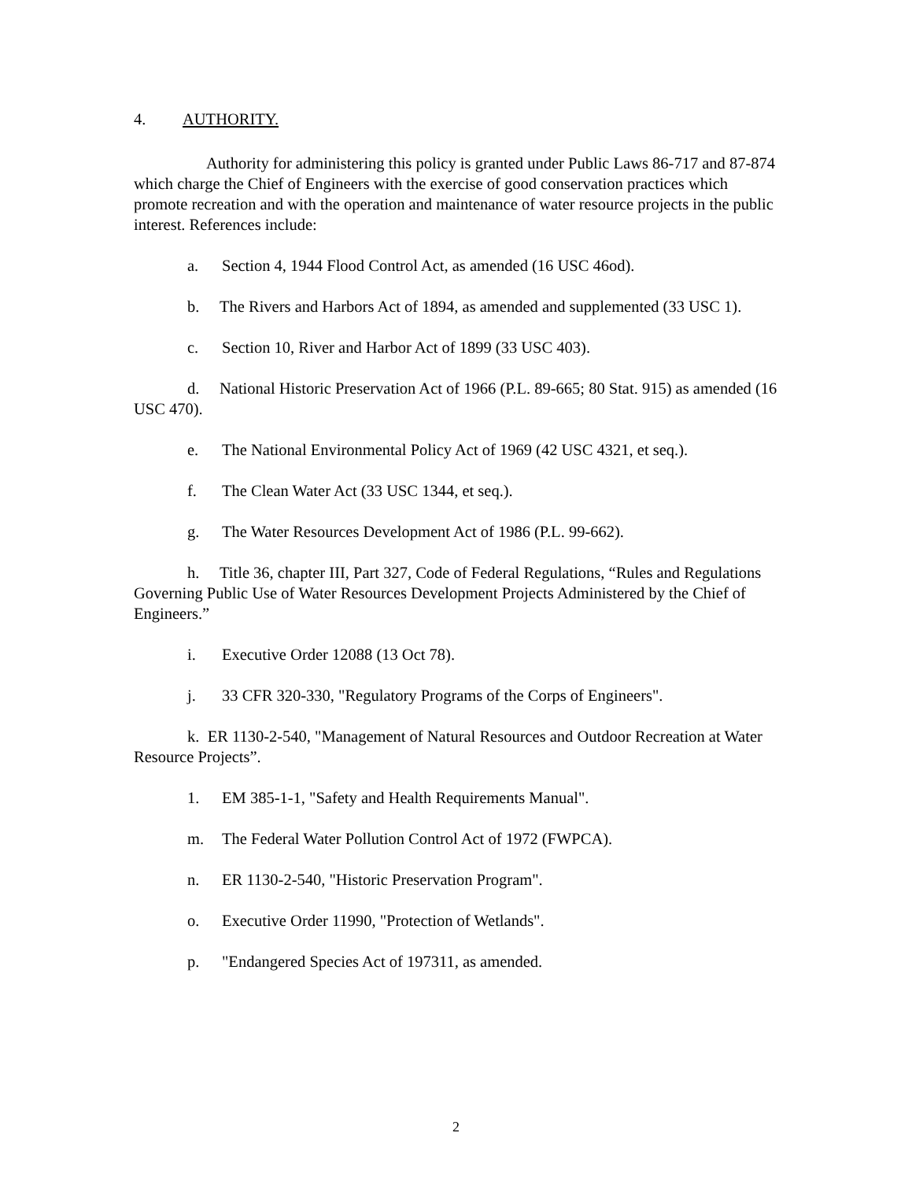4. AUTHORITY.
Authority for administering this policy is granted under Public Laws 86-717 and 87-874 which charge the Chief of Engineers with the exercise of good conservation practices which promote recreation and with the operation and maintenance of water resource projects in the public interest. References include:
a. Section 4, 1944 Flood Control Act, as amended (16 USC 46od).
b. The Rivers and Harbors Act of 1894, as amended and supplemented (33 USC 1).
c. Section 10, River and Harbor Act of 1899 (33 USC 403).
d. National Historic Preservation Act of 1966 (P.L. 89-665; 80 Stat. 915) as amended (16 USC 470).
e. The National Environmental Policy Act of 1969 (42 USC 4321, et seq.).
f. The Clean Water Act (33 USC 1344, et seq.).
g. The Water Resources Development Act of 1986 (P.L. 99-662).
h. Title 36, chapter III, Part 327, Code of Federal Regulations, “Rules and Regulations Governing Public Use of Water Resources Development Projects Administered by the Chief of Engineers.”
i. Executive Order 12088 (13 Oct 78).
j. 33 CFR 320-330, "Regulatory Programs of the Corps of Engineers".
k. ER 1130-2-540, "Management of Natural Resources and Outdoor Recreation at Water Resource Projects”.
1. EM 385-1-1, "Safety and Health Requirements Manual".
m. The Federal Water Pollution Control Act of 1972 (FWPCA).
n. ER 1130-2-540, "Historic Preservation Program".
o. Executive Order 11990, "Protection of Wetlands".
p. "Endangered Species Act of 197311, as amended.
2